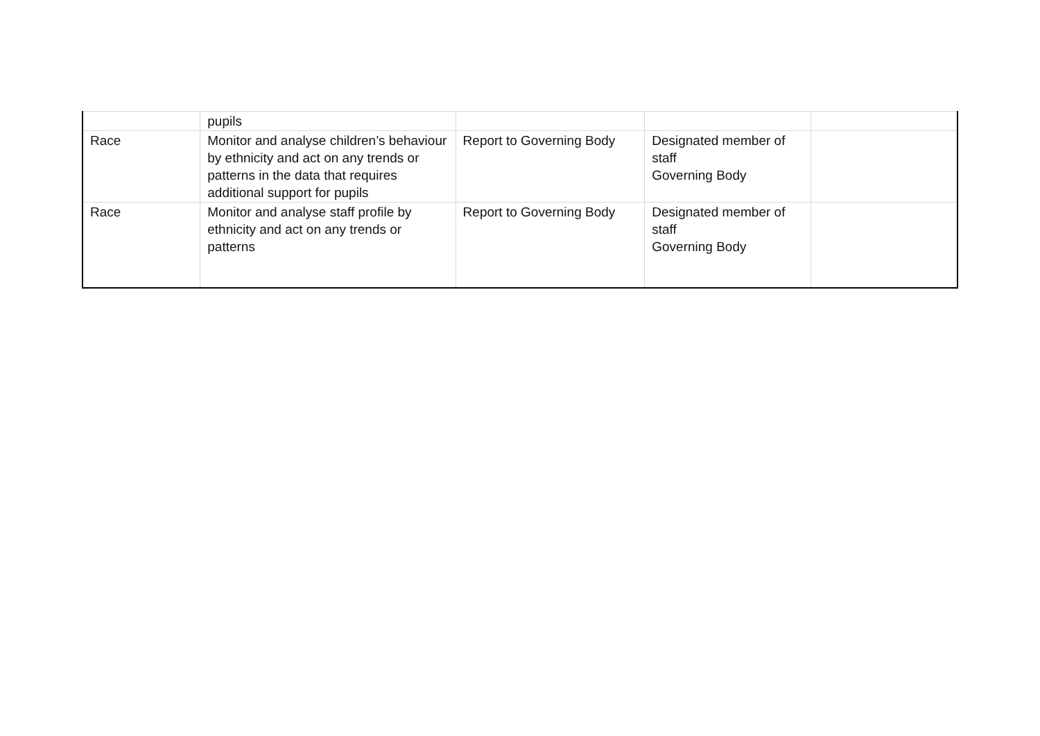| | pupils | | | |
| Race | Monitor and analyse children’s behaviour by ethnicity and act on any trends or patterns in the data that requires additional support for pupils | Report to Governing Body | Designated member of staff Governing Body | |
| Race | Monitor and analyse staff profile by ethnicity and act on any trends or patterns | Report to Governing Body | Designated member of staff Governing Body | |